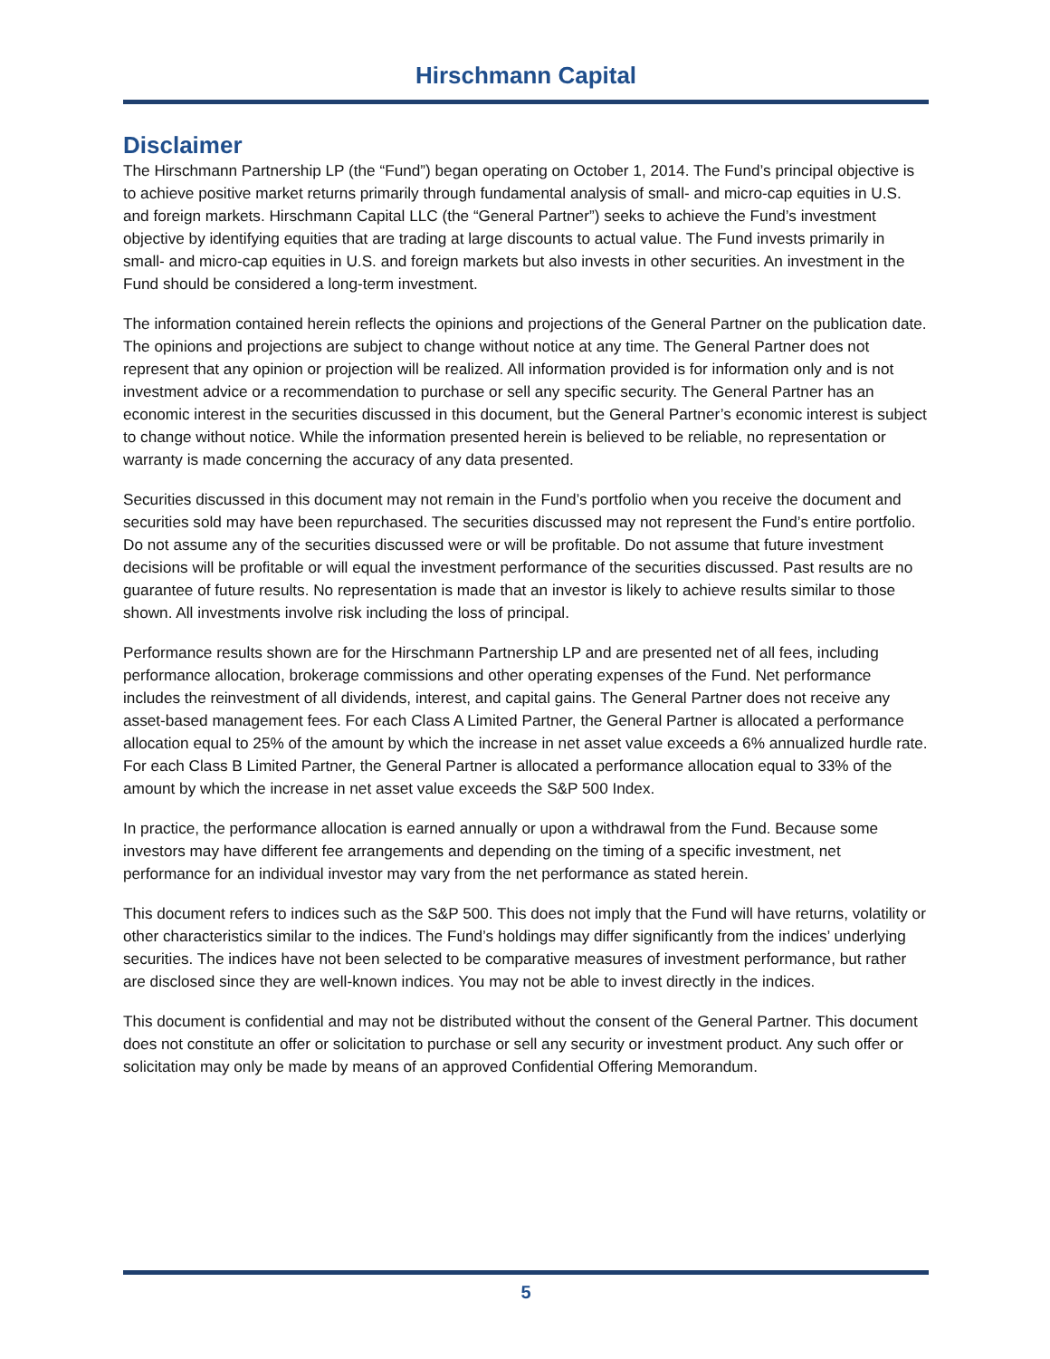Hirschmann Capital
Disclaimer
The Hirschmann Partnership LP (the “Fund”) began operating on October 1, 2014. The Fund’s principal objective is to achieve positive market returns primarily through fundamental analysis of small- and micro-cap equities in U.S. and foreign markets. Hirschmann Capital LLC (the “General Partner”) seeks to achieve the Fund’s investment objective by identifying equities that are trading at large discounts to actual value. The Fund invests primarily in small- and micro-cap equities in U.S. and foreign markets but also invests in other securities. An investment in the Fund should be considered a long-term investment.
The information contained herein reflects the opinions and projections of the General Partner on the publication date. The opinions and projections are subject to change without notice at any time. The General Partner does not represent that any opinion or projection will be realized. All information provided is for information only and is not investment advice or a recommendation to purchase or sell any specific security. The General Partner has an economic interest in the securities discussed in this document, but the General Partner’s economic interest is subject to change without notice. While the information presented herein is believed to be reliable, no representation or warranty is made concerning the accuracy of any data presented.
Securities discussed in this document may not remain in the Fund’s portfolio when you receive the document and securities sold may have been repurchased. The securities discussed may not represent the Fund’s entire portfolio. Do not assume any of the securities discussed were or will be profitable. Do not assume that future investment decisions will be profitable or will equal the investment performance of the securities discussed. Past results are no guarantee of future results. No representation is made that an investor is likely to achieve results similar to those shown. All investments involve risk including the loss of principal.
Performance results shown are for the Hirschmann Partnership LP and are presented net of all fees, including performance allocation, brokerage commissions and other operating expenses of the Fund. Net performance includes the reinvestment of all dividends, interest, and capital gains. The General Partner does not receive any asset-based management fees. For each Class A Limited Partner, the General Partner is allocated a performance allocation equal to 25% of the amount by which the increase in net asset value exceeds a 6% annualized hurdle rate. For each Class B Limited Partner, the General Partner is allocated a performance allocation equal to 33% of the amount by which the increase in net asset value exceeds the S&P 500 Index.
In practice, the performance allocation is earned annually or upon a withdrawal from the Fund. Because some investors may have different fee arrangements and depending on the timing of a specific investment, net performance for an individual investor may vary from the net performance as stated herein.
This document refers to indices such as the S&P 500. This does not imply that the Fund will have returns, volatility or other characteristics similar to the indices. The Fund’s holdings may differ significantly from the indices’ underlying securities. The indices have not been selected to be comparative measures of investment performance, but rather are disclosed since they are well-known indices. You may not be able to invest directly in the indices.
This document is confidential and may not be distributed without the consent of the General Partner. This document does not constitute an offer or solicitation to purchase or sell any security or investment product. Any such offer or solicitation may only be made by means of an approved Confidential Offering Memorandum.
5